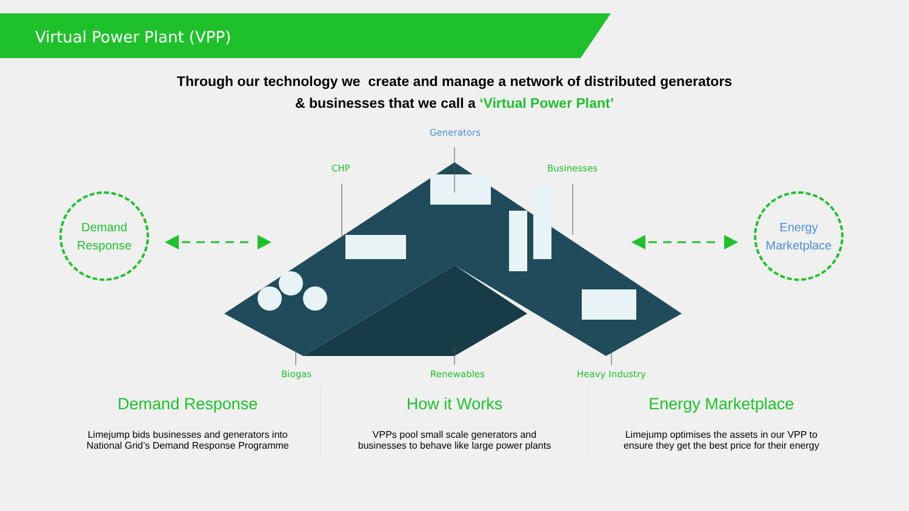Virtual Power Plant (VPP)
Through our technology we create and manage a network of distributed generators
& businesses that we call a ‘Virtual Power Plant’
Generators
CHP Businesses
Biogas Renewables Heavy Industry
Demand
Response
Energy
Marketplace
Demand Response
Limejump bids businesses and generators into
National Grid’s Demand Response Programme
How it Works
VPPs pool small scale generators and
businesses to behave like large power plants
Energy Marketplace
Limejump optimises the assets in our VPP to
ensure they get the best price for their energy